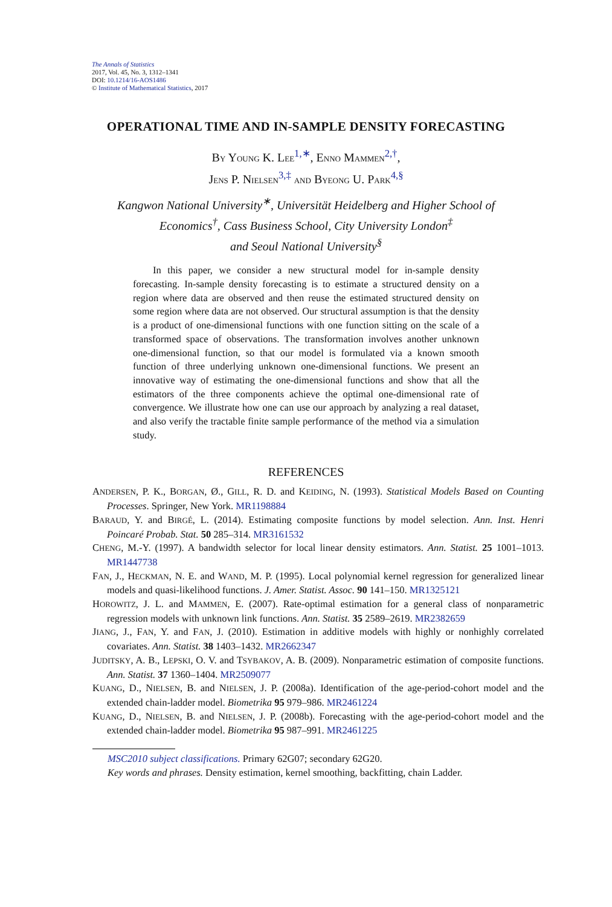The Annals of Statistics
2017, Vol. 45, No. 3, 1312–1341
DOI: 10.1214/16-AOS1486
© Institute of Mathematical Statistics, 2017
OPERATIONAL TIME AND IN-SAMPLE DENSITY FORECASTING
BY YOUNG K. LEE<sup>1,∗</sup>, ENNO MAMMEN<sup>2,†</sup>,
JENS P. NIELSEN<sup>3,‡</sup> AND BYEONG U. PARK<sup>4,§</sup>
Kangwon National University<sup>∗</sup>, Universität Heidelberg and Higher School of
Economics<sup>†</sup>, Cass Business School, City University London<sup>‡</sup>
and Seoul National University<sup>§</sup>
In this paper, we consider a new structural model for in-sample density forecasting. In-sample density forecasting is to estimate a structured density on a region where data are observed and then reuse the estimated structured density on some region where data are not observed. Our structural assumption is that the density is a product of one-dimensional functions with one function sitting on the scale of a transformed space of observations. The transformation involves another unknown one-dimensional function, so that our model is formulated via a known smooth function of three underlying unknown one-dimensional functions. We present an innovative way of estimating the one-dimensional functions and show that all the estimators of the three components achieve the optimal one-dimensional rate of convergence. We illustrate how one can use our approach by analyzing a real dataset, and also verify the tractable finite sample performance of the method via a simulation study.
REFERENCES
ANDERSEN, P. K., BORGAN, Ø., GILL, R. D. and KEIDING, N. (1993). Statistical Models Based on Counting Processes. Springer, New York. MR1198884
BARAUD, Y. and BIRGÉ, L. (2014). Estimating composite functions by model selection. Ann. Inst. Henri Poincaré Probab. Stat. 50 285–314. MR3161532
CHENG, M.-Y. (1997). A bandwidth selector for local linear density estimators. Ann. Statist. 25 1001–1013. MR1447738
FAN, J., HECKMAN, N. E. and WAND, M. P. (1995). Local polynomial kernel regression for generalized linear models and quasi-likelihood functions. J. Amer. Statist. Assoc. 90 141–150. MR1325121
HOROWITZ, J. L. and MAMMEN, E. (2007). Rate-optimal estimation for a general class of nonparametric regression models with unknown link functions. Ann. Statist. 35 2589–2619. MR2382659
JIANG, J., FAN, Y. and FAN, J. (2010). Estimation in additive models with highly or nonhighly correlated covariates. Ann. Statist. 38 1403–1432. MR2662347
JUDITSKY, A. B., LEPSKI, O. V. and TSYBAKOV, A. B. (2009). Nonparametric estimation of composite functions. Ann. Statist. 37 1360–1404. MR2509077
KUANG, D., NIELSEN, B. and NIELSEN, J. P. (2008a). Identification of the age-period-cohort model and the extended chain-ladder model. Biometrika 95 979–986. MR2461224
KUANG, D., NIELSEN, B. and NIELSEN, J. P. (2008b). Forecasting with the age-period-cohort model and the extended chain-ladder model. Biometrika 95 987–991. MR2461225
MSC2010 subject classifications. Primary 62G07; secondary 62G20.
Key words and phrases. Density estimation, kernel smoothing, backfitting, chain Ladder.